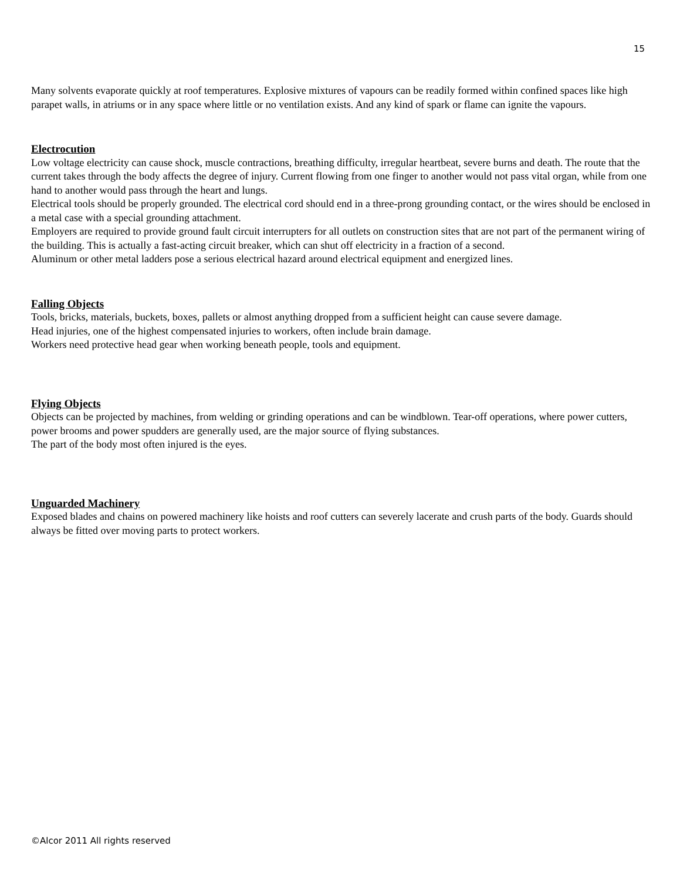15
Many solvents evaporate quickly at roof temperatures. Explosive mixtures of vapours can be readily formed within confined spaces like high parapet walls, in atriums or in any space where little or no ventilation exists. And any kind of spark or flame can ignite the vapours.
Electrocution
Low voltage electricity can cause shock, muscle contractions, breathing difficulty, irregular heartbeat, severe burns and death. The route that the current takes through the body affects the degree of injury. Current flowing from one finger to another would not pass vital organ, while from one hand to another would pass through the heart and lungs.
Electrical tools should be properly grounded. The electrical cord should end in a three-prong grounding contact, or the wires should be enclosed in a metal case with a special grounding attachment.
Employers are required to provide ground fault circuit interrupters for all outlets on construction sites that are not part of the permanent wiring of the building. This is actually a fast-acting circuit breaker, which can shut off electricity in a fraction of a second.
Aluminum or other metal ladders pose a serious electrical hazard around electrical equipment and energized lines.
Falling Objects
Tools, bricks, materials, buckets, boxes, pallets or almost anything dropped from a sufficient height can cause severe damage.
Head injuries, one of the highest compensated injuries to workers, often include brain damage.
Workers need protective head gear when working beneath people, tools and equipment.
Flying Objects
Objects can be projected by machines, from welding or grinding operations and can be windblown. Tear-off operations, where power cutters, power brooms and power spudders are generally used, are the major source of flying substances.
The part of the body most often injured is the eyes.
Unguarded Machinery
Exposed blades and chains on powered machinery like hoists and roof cutters can severely lacerate and crush parts of the body. Guards should always be fitted over moving parts to protect workers.
©Alcor 2011 All rights reserved